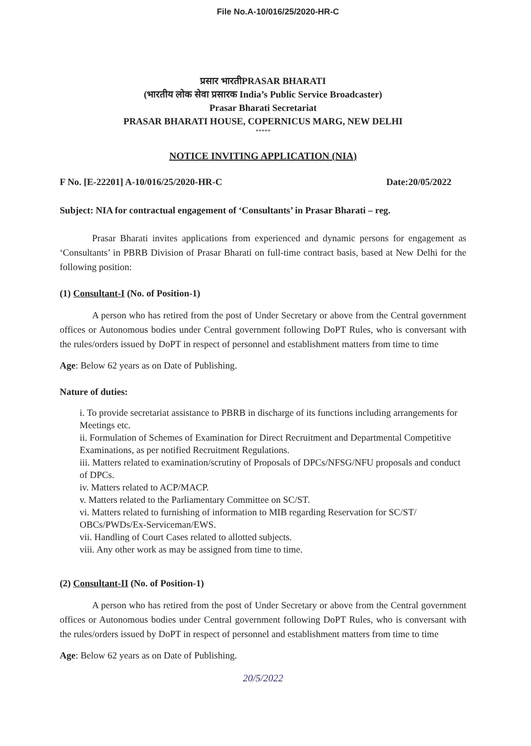File No.A-10/016/25/2020-HR-C
प्रसार भारतीPRASAR BHARATI
(भारतीय लोक सेवा प्रसारक India’s Public Service Broadcaster)
Prasar Bharati Secretariat
PRASAR BHARATI HOUSE, COPERNICUS MARG, NEW DELHI
*****
NOTICE INVITING APPLICATION (NIA)
F No. [E-22201] A-10/016/25/2020-HR-C Date:20/05/2022
Subject: NIA for contractual engagement of ‘Consultants’ in Prasar Bharati – reg.
Prasar Bharati invites applications from experienced and dynamic persons for engagement as ‘Consultants’ in PBRB Division of Prasar Bharati on full-time contract basis, based at New Delhi for the following position:
(1) Consultant-I (No. of Position-1)
A person who has retired from the post of Under Secretary or above from the Central government offices or Autonomous bodies under Central government following DoPT Rules, who is conversant with the rules/orders issued by DoPT in respect of personnel and establishment matters from time to time
Age: Below 62 years as on Date of Publishing.
Nature of duties:
i. To provide secretariat assistance to PBRB in discharge of its functions including arrangements for Meetings etc.
ii. Formulation of Schemes of Examination for Direct Recruitment and Departmental Competitive Examinations, as per notified Recruitment Regulations.
iii. Matters related to examination/scrutiny of Proposals of DPCs/NFSG/NFU proposals and conduct of DPCs.
iv. Matters related to ACP/MACP.
v. Matters related to the Parliamentary Committee on SC/ST.
vi. Matters related to furnishing of information to MIB regarding Reservation for SC/ST/ OBCs/PWDs/Ex-Serviceman/EWS.
vii. Handling of Court Cases related to allotted subjects.
viii. Any other work as may be assigned from time to time.
(2) Consultant-II (No. of Position-1)
A person who has retired from the post of Under Secretary or above from the Central government offices or Autonomous bodies under Central government following DoPT Rules, who is conversant with the rules/orders issued by DoPT in respect of personnel and establishment matters from time to time
Age: Below 62 years as on Date of Publishing.
20/5/2022